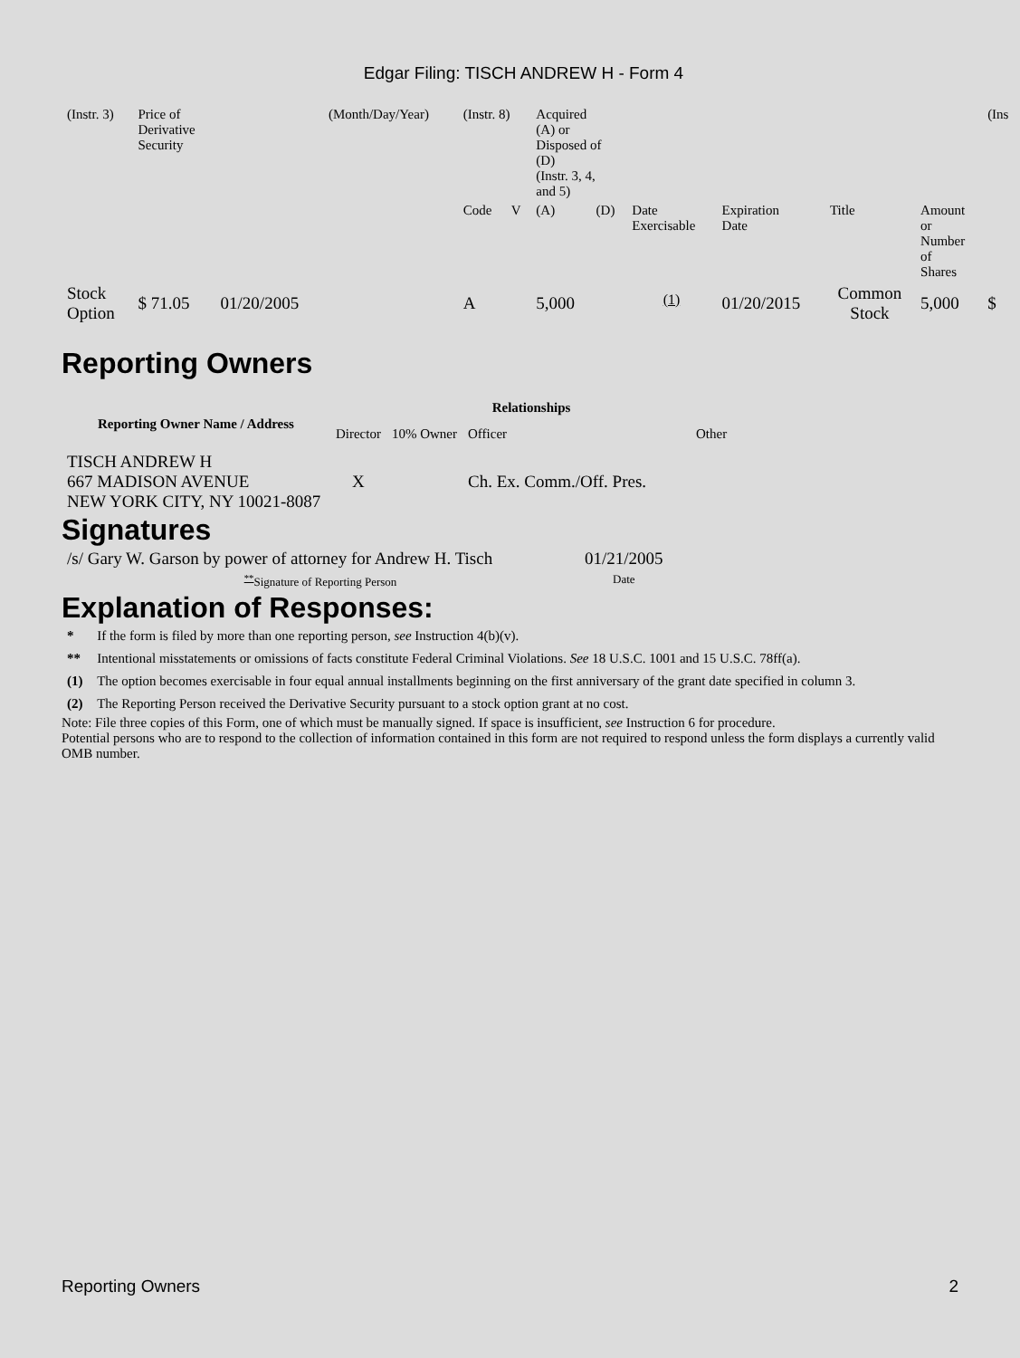Edgar Filing: TISCH ANDREW H - Form 4
| (Instr. 3) | Price of Derivative Security | | (Month/Day/Year) | (Instr. 8) | | Acquired (A) or Disposed of (D) (Instr. 3, 4, and 5) | | | | | | (Ins |
| | | | | Code | V | (A) | (D) | Date Exercisable | Expiration Date | Title | Amount or Number of Shares | |
| Stock Option | $ 71.05 | 01/20/2005 | | A | | 5,000 | | <sup>(1)</sup> | 01/20/2015 | Common Stock | 5,000 | $ |
Reporting Owners
| Reporting Owner Name / Address | Relationships | | | |
| --- | --- | --- | --- | --- |
| | Director | 10% Owner | Officer | Other |
| TISCH ANDREW H 667 MADISON AVENUE NEW YORK CITY, NY 10021-8087 | X | | Ch. Ex. Comm./Off. Pres. | |
Signatures
| /s/ Gary W. Garson by power of attorney for Andrew H. Tisch | 01/21/2005 |
| <sup>**</sup> Signature of Reporting Person | Date |
Explanation of Responses:
| * | If the form is filed by more than one reporting person, see Instruction 4(b)(v). |
| ** | Intentional misstatements or omissions of facts constitute Federal Criminal Violations. See 18 U.S.C. 1001 and 15 U.S.C. 78ff(a). |
| (1) | The option becomes exercisable in four equal annual installments beginning on the first anniversary of the grant date specified in column 3. |
| (2) | The Reporting Person received the Derivative Security pursuant to a stock option grant at no cost. |
Note: File three copies of this Form, one of which must be manually signed. If space is insufficient, see Instruction 6 for procedure.
Potential persons who are to respond to the collection of information contained in this form are not required to respond unless the form displays a currently valid OMB number.
Reporting Owners 2